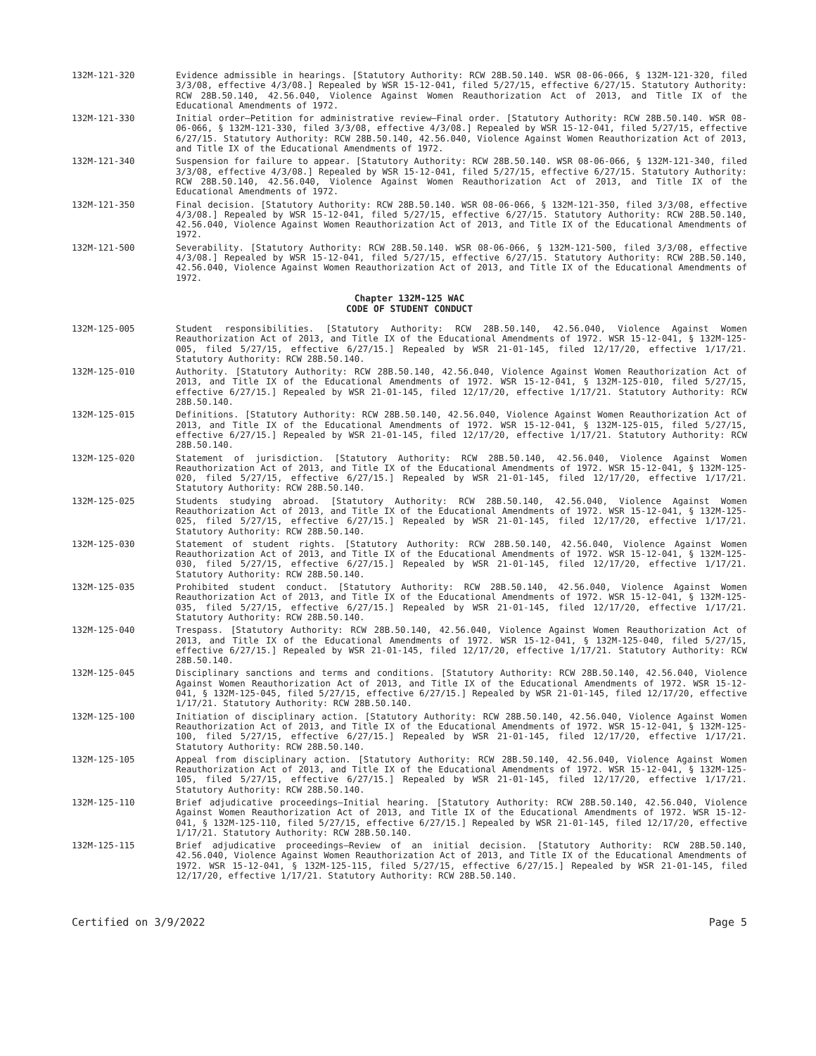132M-121-320 Evidence admissible in hearings. [Statutory Authority: RCW 28B.50.140. WSR 08-06-066, § 132M-121-320, filed 3/3/08, effective 4/3/08.] Repealed by WSR 15-12-041, filed 5/27/15, effective 6/27/15. Statutory Authority: RCW 28B.50.140, 42.56.040, Violence Against Women Reauthorization Act of 2013, and Title IX of the Educational Amendments of 1972.
132M-121-330 Initial order—Petition for administrative review—Final order. [Statutory Authority: RCW 28B.50.140. WSR 08-06-066, § 132M-121-330, filed 3/3/08, effective 4/3/08.] Repealed by WSR 15-12-041, filed 5/27/15, effective 6/27/15. Statutory Authority: RCW 28B.50.140, 42.56.040, Violence Against Women Reauthorization Act of 2013, and Title IX of the Educational Amendments of 1972.
132M-121-340 Suspension for failure to appear. [Statutory Authority: RCW 28B.50.140. WSR 08-06-066, § 132M-121-340, filed 3/3/08, effective 4/3/08.] Repealed by WSR 15-12-041, filed 5/27/15, effective 6/27/15. Statutory Authority: RCW 28B.50.140, 42.56.040, Violence Against Women Reauthorization Act of 2013, and Title IX of the Educational Amendments of 1972.
132M-121-350 Final decision. [Statutory Authority: RCW 28B.50.140. WSR 08-06-066, § 132M-121-350, filed 3/3/08, effective 4/3/08.] Repealed by WSR 15-12-041, filed 5/27/15, effective 6/27/15. Statutory Authority: RCW 28B.50.140, 42.56.040, Violence Against Women Reauthorization Act of 2013, and Title IX of the Educational Amendments of 1972.
132M-121-500 Severability. [Statutory Authority: RCW 28B.50.140. WSR 08-06-066, § 132M-121-500, filed 3/3/08, effective 4/3/08.] Repealed by WSR 15-12-041, filed 5/27/15, effective 6/27/15. Statutory Authority: RCW 28B.50.140, 42.56.040, Violence Against Women Reauthorization Act of 2013, and Title IX of the Educational Amendments of 1972.
Chapter 132M-125 WAC
CODE OF STUDENT CONDUCT
132M-125-005 Student responsibilities. [Statutory Authority: RCW 28B.50.140, 42.56.040, Violence Against Women Reauthorization Act of 2013, and Title IX of the Educational Amendments of 1972. WSR 15-12-041, § 132M-125-005, filed 5/27/15, effective 6/27/15.] Repealed by WSR 21-01-145, filed 12/17/20, effective 1/17/21. Statutory Authority: RCW 28B.50.140.
132M-125-010 Authority. [Statutory Authority: RCW 28B.50.140, 42.56.040, Violence Against Women Reauthorization Act of 2013, and Title IX of the Educational Amendments of 1972. WSR 15-12-041, § 132M-125-010, filed 5/27/15, effective 6/27/15.] Repealed by WSR 21-01-145, filed 12/17/20, effective 1/17/21. Statutory Authority: RCW 28B.50.140.
132M-125-015 Definitions. [Statutory Authority: RCW 28B.50.140, 42.56.040, Violence Against Women Reauthorization Act of 2013, and Title IX of the Educational Amendments of 1972. WSR 15-12-041, § 132M-125-015, filed 5/27/15, effective 6/27/15.] Repealed by WSR 21-01-145, filed 12/17/20, effective 1/17/21. Statutory Authority: RCW 28B.50.140.
132M-125-020 Statement of jurisdiction. [Statutory Authority: RCW 28B.50.140, 42.56.040, Violence Against Women Reauthorization Act of 2013, and Title IX of the Educational Amendments of 1972. WSR 15-12-041, § 132M-125-020, filed 5/27/15, effective 6/27/15.] Repealed by WSR 21-01-145, filed 12/17/20, effective 1/17/21. Statutory Authority: RCW 28B.50.140.
132M-125-025 Students studying abroad. [Statutory Authority: RCW 28B.50.140, 42.56.040, Violence Against Women Reauthorization Act of 2013, and Title IX of the Educational Amendments of 1972. WSR 15-12-041, § 132M-125-025, filed 5/27/15, effective 6/27/15.] Repealed by WSR 21-01-145, filed 12/17/20, effective 1/17/21. Statutory Authority: RCW 28B.50.140.
132M-125-030 Statement of student rights. [Statutory Authority: RCW 28B.50.140, 42.56.040, Violence Against Women Reauthorization Act of 2013, and Title IX of the Educational Amendments of 1972. WSR 15-12-041, § 132M-125-030, filed 5/27/15, effective 6/27/15.] Repealed by WSR 21-01-145, filed 12/17/20, effective 1/17/21. Statutory Authority: RCW 28B.50.140.
132M-125-035 Prohibited student conduct. [Statutory Authority: RCW 28B.50.140, 42.56.040, Violence Against Women Reauthorization Act of 2013, and Title IX of the Educational Amendments of 1972. WSR 15-12-041, § 132M-125-035, filed 5/27/15, effective 6/27/15.] Repealed by WSR 21-01-145, filed 12/17/20, effective 1/17/21. Statutory Authority: RCW 28B.50.140.
132M-125-040 Trespass. [Statutory Authority: RCW 28B.50.140, 42.56.040, Violence Against Women Reauthorization Act of 2013, and Title IX of the Educational Amendments of 1972. WSR 15-12-041, § 132M-125-040, filed 5/27/15, effective 6/27/15.] Repealed by WSR 21-01-145, filed 12/17/20, effective 1/17/21. Statutory Authority: RCW 28B.50.140.
132M-125-045 Disciplinary sanctions and terms and conditions. [Statutory Authority: RCW 28B.50.140, 42.56.040, Violence Against Women Reauthorization Act of 2013, and Title IX of the Educational Amendments of 1972. WSR 15-12-041, § 132M-125-045, filed 5/27/15, effective 6/27/15.] Repealed by WSR 21-01-145, filed 12/17/20, effective 1/17/21. Statutory Authority: RCW 28B.50.140.
132M-125-100 Initiation of disciplinary action. [Statutory Authority: RCW 28B.50.140, 42.56.040, Violence Against Women Reauthorization Act of 2013, and Title IX of the Educational Amendments of 1972. WSR 15-12-041, § 132M-125-100, filed 5/27/15, effective 6/27/15.] Repealed by WSR 21-01-145, filed 12/17/20, effective 1/17/21. Statutory Authority: RCW 28B.50.140.
132M-125-105 Appeal from disciplinary action. [Statutory Authority: RCW 28B.50.140, 42.56.040, Violence Against Women Reauthorization Act of 2013, and Title IX of the Educational Amendments of 1972. WSR 15-12-041, § 132M-125-105, filed 5/27/15, effective 6/27/15.] Repealed by WSR 21-01-145, filed 12/17/20, effective 1/17/21. Statutory Authority: RCW 28B.50.140.
132M-125-110 Brief adjudicative proceedings—Initial hearing. [Statutory Authority: RCW 28B.50.140, 42.56.040, Violence Against Women Reauthorization Act of 2013, and Title IX of the Educational Amendments of 1972. WSR 15-12-041, § 132M-125-110, filed 5/27/15, effective 6/27/15.] Repealed by WSR 21-01-145, filed 12/17/20, effective 1/17/21. Statutory Authority: RCW 28B.50.140.
132M-125-115 Brief adjudicative proceedings—Review of an initial decision. [Statutory Authority: RCW 28B.50.140, 42.56.040, Violence Against Women Reauthorization Act of 2013, and Title IX of the Educational Amendments of 1972. WSR 15-12-041, § 132M-125-115, filed 5/27/15, effective 6/27/15.] Repealed by WSR 21-01-145, filed 12/17/20, effective 1/17/21. Statutory Authority: RCW 28B.50.140.
Certified on 3/9/2022 Page 5